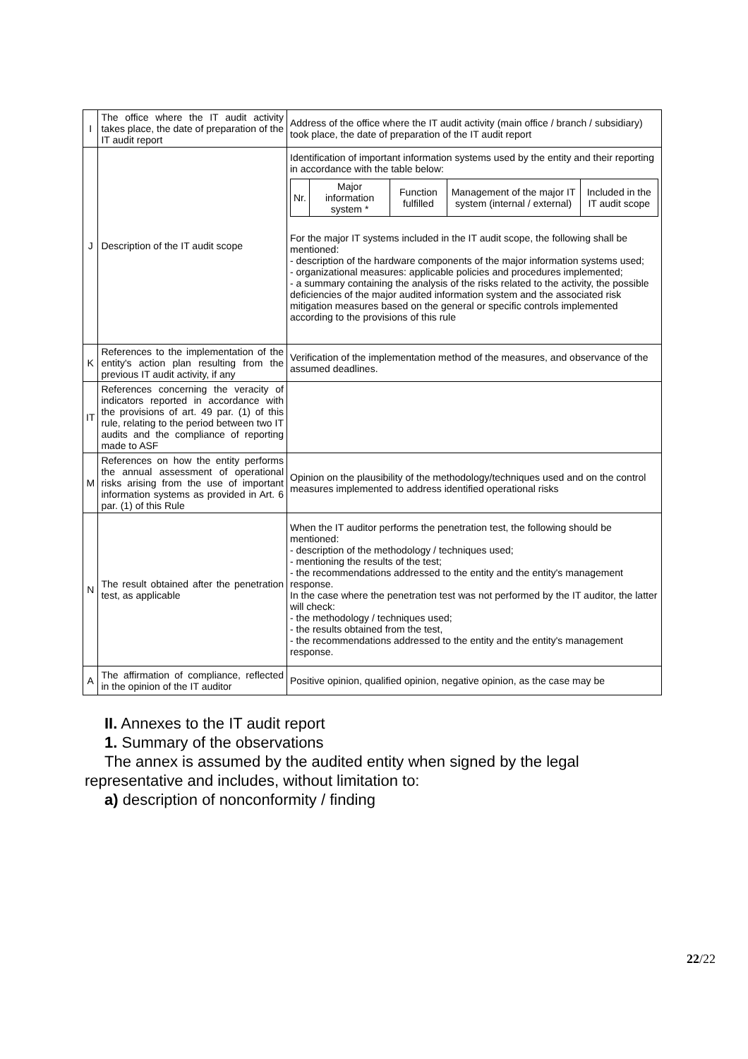| I | The office where the IT audit activity takes place, the date of preparation of the IT audit report | Address of the office where the IT audit activity (main office / branch / subsidiary) took place, the date of preparation of the IT audit report |
| J | Description of the IT audit scope | Identification of important information systems used by the entity and their reporting in accordance with the table below: / Nr. / Major information system * / Function fulfilled / Management of the major IT system (internal / external) / Included in the IT audit scope / For the major IT systems included in the IT audit scope, the following shall be mentioned: - description of the hardware components of the major information systems used; - organizational measures: applicable policies and procedures implemented; - a summary containing the analysis of the risks related to the activity, the possible deficiencies of the major audited information system and the associated risk mitigation measures based on the general or specific controls implemented according to the provisions of this rule |
| K | References to the implementation of the entity's action plan resulting from the previous IT audit activity, if any | Verification of the implementation method of the measures, and observance of the assumed deadlines. |
| IT | References concerning the veracity of indicators reported in accordance with the provisions of art. 49 par. (1) of this rule, relating to the period between two IT audits and the compliance of reporting made to ASF | |
| M | References on how the entity performs the annual assessment of operational risks arising from the use of important information systems as provided in Art. 6 par. (1) of this Rule | Opinion on the plausibility of the methodology/techniques used and on the control measures implemented to address identified operational risks |
| N | The result obtained after the penetration test, as applicable | When the IT auditor performs the penetration test, the following should be mentioned: - description of the methodology / techniques used; - mentioning the results of the test; - the recommendations addressed to the entity and the entity's management response. In the case where the penetration test was not performed by the IT auditor, the latter will check: - the methodology / techniques used; - the results obtained from the test, - the recommendations addressed to the entity and the entity's management response. |
| A | The affirmation of compliance, reflected in the opinion of the IT auditor | Positive opinion, qualified opinion, negative opinion, as the case may be |
II. Annexes to the IT audit report
1. Summary of the observations
The annex is assumed by the audited entity when signed by the legal
representative and includes, without limitation to:
a) description of nonconformity / finding
22/22